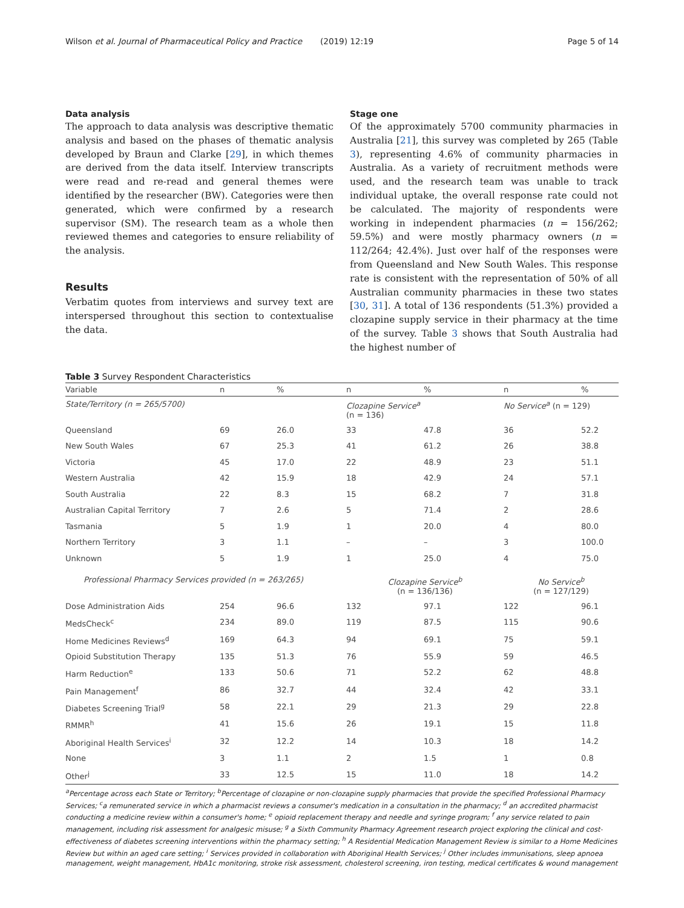Wilson et al. Journal of Pharmaceutical Policy and Practice (2019) 12:19 Page 5 of 14
Data analysis
The approach to data analysis was descriptive thematic analysis and based on the phases of thematic analysis developed by Braun and Clarke [29], in which themes are derived from the data itself. Interview transcripts were read and re-read and general themes were identified by the researcher (BW). Categories were then generated, which were confirmed by a research supervisor (SM). The research team as a whole then reviewed themes and categories to ensure reliability of the analysis.
Results
Verbatim quotes from interviews and survey text are interspersed throughout this section to contextualise the data.
Stage one
Of the approximately 5700 community pharmacies in Australia [21], this survey was completed by 265 (Table 3), representing 4.6% of community pharmacies in Australia. As a variety of recruitment methods were used, and the research team was unable to track individual uptake, the overall response rate could not be calculated. The majority of respondents were working in independent pharmacies (n = 156/262; 59.5%) and were mostly pharmacy owners (n = 112/264; 42.4%). Just over half of the responses were from Queensland and New South Wales. This response rate is consistent with the representation of 50% of all Australian community pharmacies in these two states [30, 31]. A total of 136 respondents (51.3%) provided a clozapine supply service in their pharmacy at the time of the survey. Table 3 shows that South Australia had the highest number of
Table 3 Survey Respondent Characteristics
| Variable | n | % | n | % | n | % |
| --- | --- | --- | --- | --- | --- | --- |
| State/Territory (n = 265/5700) | | | Clozapine Service<sup>a</sup> (n = 136) | | No Service<sup>a</sup> (n = 129) | |
| Queensland | 69 | 26.0 | 33 | 47.8 | 36 | 52.2 |
| New South Wales | 67 | 25.3 | 41 | 61.2 | 26 | 38.8 |
| Victoria | 45 | 17.0 | 22 | 48.9 | 23 | 51.1 |
| Western Australia | 42 | 15.9 | 18 | 42.9 | 24 | 57.1 |
| South Australia | 22 | 8.3 | 15 | 68.2 | 7 | 31.8 |
| Australian Capital Territory | 7 | 2.6 | 5 | 71.4 | 2 | 28.6 |
| Tasmania | 5 | 1.9 | 1 | 20.0 | 4 | 80.0 |
| Northern Territory | 3 | 1.1 | – | – | 3 | 100.0 |
| Unknown | 5 | 1.9 | 1 | 25.0 | 4 | 75.0 |
| Professional Pharmacy Services provided (n = 263/265) | | | Clozapine Service<sup>b</sup> (n = 136/136) | | No Service<sup>b</sup> (n = 127/129) | |
| Dose Administration Aids | 254 | 96.6 | 132 | 97.1 | 122 | 96.1 |
| MedsCheck<sup>c</sup> | 234 | 89.0 | 119 | 87.5 | 115 | 90.6 |
| Home Medicines Reviews<sup>d</sup> | 169 | 64.3 | 94 | 69.1 | 75 | 59.1 |
| Opioid Substitution Therapy | 135 | 51.3 | 76 | 55.9 | 59 | 46.5 |
| Harm Reduction<sup>e</sup> | 133 | 50.6 | 71 | 52.2 | 62 | 48.8 |
| Pain Management<sup>f</sup> | 86 | 32.7 | 44 | 32.4 | 42 | 33.1 |
| Diabetes Screening Trial<sup>g</sup> | 58 | 22.1 | 29 | 21.3 | 29 | 22.8 |
| RMMR<sup>h</sup> | 41 | 15.6 | 26 | 19.1 | 15 | 11.8 |
| Aboriginal Health Services<sup>i</sup> | 32 | 12.2 | 14 | 10.3 | 18 | 14.2 |
| None | 3 | 1.1 | 2 | 1.5 | 1 | 0.8 |
| Other<sup>j</sup> | 33 | 12.5 | 15 | 11.0 | 18 | 14.2 |
<sup>a</sup> Percentage across each State or Territory; <sup>b</sup>Percentage of clozapine or non-clozapine supply pharmacies that provide the specified Professional Pharmacy Services; <sup>c</sup>a remunerated service in which a pharmacist reviews a consumer's medication in a consultation in the pharmacy; <sup>d</sup> an accredited pharmacist conducting a medicine review within a consumer's home; <sup>e</sup> opioid replacement therapy and needle and syringe program; <sup>f</sup> any service related to pain management, including risk assessment for analgesic misuse; <sup>g</sup> a Sixth Community Pharmacy Agreement research project exploring the clinical and cost-effectiveness of diabetes screening interventions within the pharmacy setting; <sup>h</sup> A Residential Medication Management Review is similar to a Home Medicines Review but within an aged care setting; <sup>i</sup> Services provided in collaboration with Aboriginal Health Services; <sup>j</sup> Other includes immunisations, sleep apnoea management, weight management, HbA1c monitoring, stroke risk assessment, cholesterol screening, iron testing, medical certificates & wound management